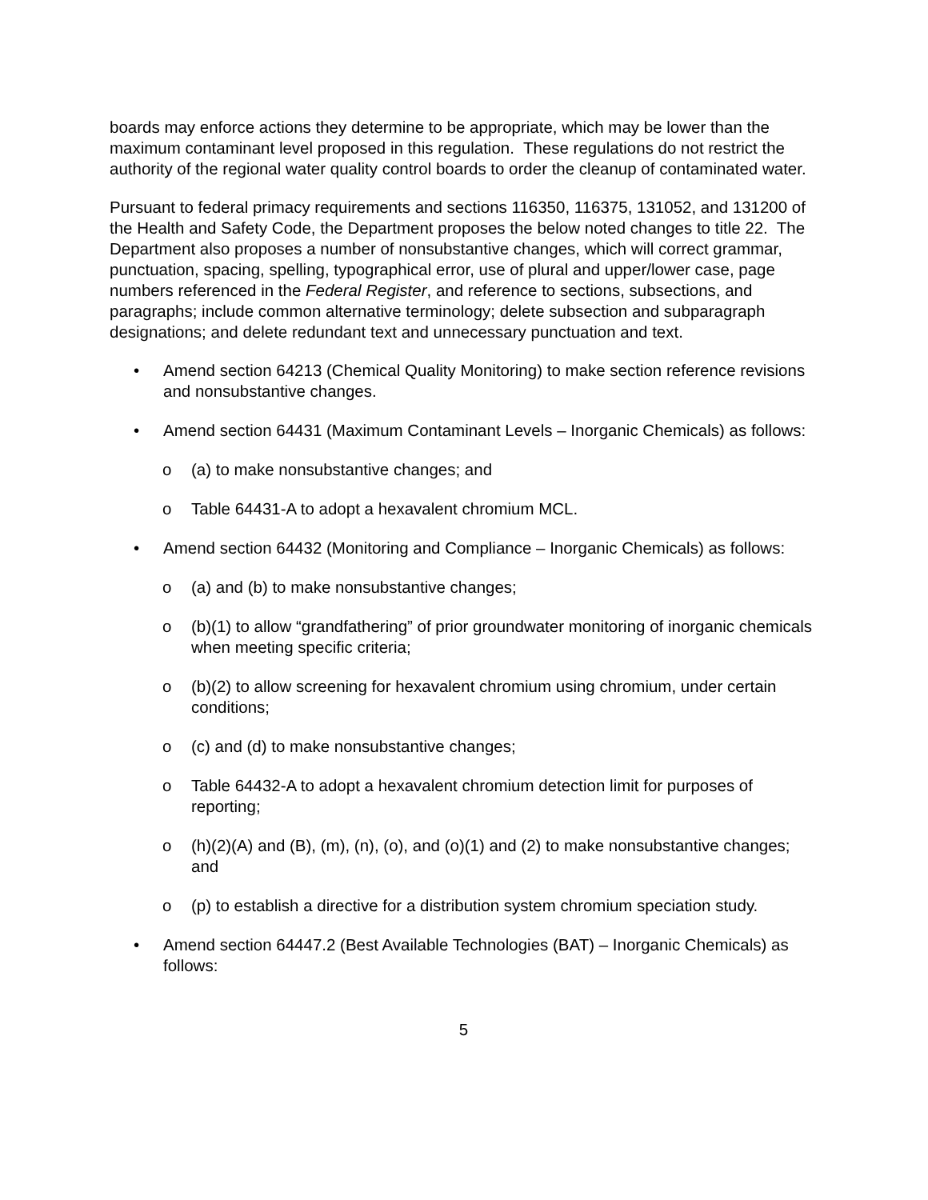boards may enforce actions they determine to be appropriate, which may be lower than the maximum contaminant level proposed in this regulation. These regulations do not restrict the authority of the regional water quality control boards to order the cleanup of contaminated water.
Pursuant to federal primacy requirements and sections 116350, 116375, 131052, and 131200 of the Health and Safety Code, the Department proposes the below noted changes to title 22. The Department also proposes a number of nonsubstantive changes, which will correct grammar, punctuation, spacing, spelling, typographical error, use of plural and upper/lower case, page numbers referenced in the Federal Register, and reference to sections, subsections, and paragraphs; include common alternative terminology; delete subsection and subparagraph designations; and delete redundant text and unnecessary punctuation and text.
• Amend section 64213 (Chemical Quality Monitoring) to make section reference revisions and nonsubstantive changes.
• Amend section 64431 (Maximum Contaminant Levels – Inorganic Chemicals) as follows:
o (a) to make nonsubstantive changes; and
o Table 64431-A to adopt a hexavalent chromium MCL.
• Amend section 64432 (Monitoring and Compliance – Inorganic Chemicals) as follows:
o (a) and (b) to make nonsubstantive changes;
o (b)(1) to allow “grandfathering” of prior groundwater monitoring of inorganic chemicals when meeting specific criteria;
o (b)(2) to allow screening for hexavalent chromium using chromium, under certain conditions;
o (c) and (d) to make nonsubstantive changes;
o Table 64432-A to adopt a hexavalent chromium detection limit for purposes of reporting;
o (h)(2)(A) and (B), (m), (n), (o), and (o)(1) and (2) to make nonsubstantive changes; and
o (p) to establish a directive for a distribution system chromium speciation study.
• Amend section 64447.2 (Best Available Technologies (BAT) – Inorganic Chemicals) as follows:
5